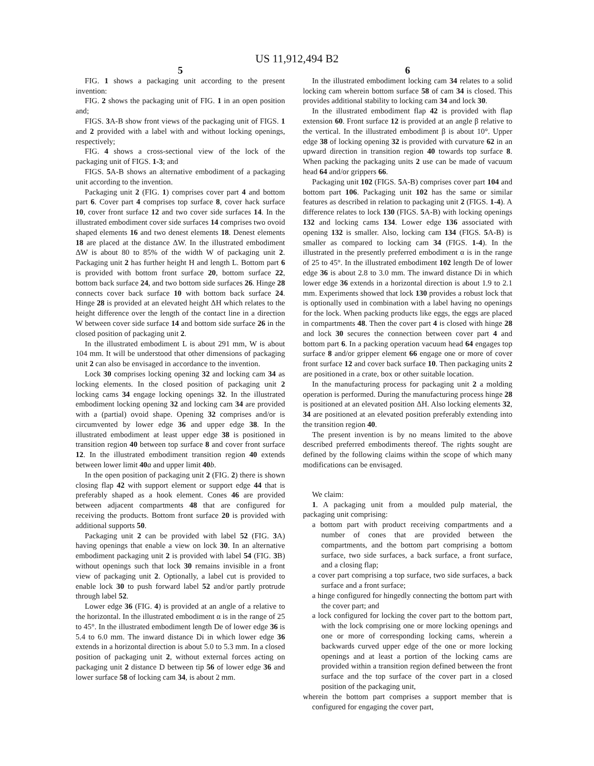US 11,912,494 B2
5
FIG. 1 shows a packaging unit according to the present invention:
FIG. 2 shows the packaging unit of FIG. 1 in an open position and;
FIGS. 3 A-B show front views of the packaging unit of FIGS. 1 and 2 provided with a label with and without locking openings, respectively;
FIG. 4 shows a cross-sectional view of the lock of the packaging unit of FIGS. 1-3; and
FIGS. 5 A-B shows an alternative embodiment of a packaging unit according to the invention.
Packaging unit 2 (FIG. 1) comprises cover part 4 and bottom part 6. Cover part 4 comprises top surface 8, cover hack surface 10, cover front surface 12 and two cover side surfaces 14. In the illustrated embodiment cover side surfaces 14 comprises two ovoid shaped elements 16 and two denest elements 18. Denest elements 18 are placed at the distance ΔW. In the illustrated embodiment ΔW is about 80 to 85% of the width W of packaging unit 2. Packaging unit 2 has further height H and length L. Bottom part 6 is provided with bottom front surface 20, bottom surface 22, bottom back surface 24, and two bottom side surfaces 26. Hinge 28 connects cover back surface 10 with bottom back surface 24. Hinge 28 is provided at an elevated height ΔH which relates to the height difference over the length of the contact line in a direction W between cover side surface 14 and bottom side surface 26 in the closed position of packaging unit 2.
In the illustrated embodiment L is about 291 mm, W is about 104 mm. It will be understood that other dimensions of packaging unit 2 can also be envisaged in accordance to the invention.
Lock 30 comprises locking opening 32 and locking cam 34 as locking elements. In the closed position of packaging unit 2 locking cams 34 engage locking openings 32. In the illustrated embodiment locking opening 32 and locking cam 34 are provided with a (partial) ovoid shape. Opening 32 comprises and/or is circumvented by lower edge 36 and upper edge 38. In the illustrated embodiment at least upper edge 38 is positioned in transition region 40 between top surface 8 and cover front surface 12. In the illustrated embodiment transition region 40 extends between lower limit 40 a and upper limit 40 b.
In the open position of packaging unit 2 (FIG. 2) there is shown closing flap 42 with support element or support edge 44 that is preferably shaped as a hook element. Cones 46 are provided between adjacent compartments 48 that are configured for receiving the products. Bottom front surface 20 is provided with additional supports 50.
Packaging unit 2 can be provided with label 52 (FIG. 3 A) having openings that enable a view on lock 30. In an alternative embodiment packaging unit 2 is provided with label 54 (FIG. 3 B) without openings such that lock 30 remains invisible in a front view of packaging unit 2. Optionally, a label cut is provided to enable lock 30 to push forward label 52 and/or partly protrude through label 52.
Lower edge 36 (FIG. 4) is provided at an angle of a relative to the horizontal. In the illustrated embodiment α is in the range of 25 to 45°. In the illustrated embodiment length De of lower edge 36 is 5.4 to 6.0 mm. The inward distance Di in which lower edge 36 extends in a horizontal direction is about 5.0 to 5.3 mm. In a closed position of packaging unit 2, without external forces acting on packaging unit 2 distance D between tip 56 of lower edge 36 and lower surface 58 of locking cam 34, is about 2 mm.
6
In the illustrated embodiment locking cam 34 relates to a solid locking cam wherein bottom surface 58 of cam 34 is closed. This provides additional stability to locking cam 34 and lock 30.
In the illustrated embodiment flap 42 is provided with flap extension 60. Front surface 12 is provided at an angle β relative to the vertical. In the illustrated embodiment β is about 10°. Upper edge 38 of locking opening 32 is provided with curvature 62 in an upward direction in transition region 40 towards top surface 8. When packing the packaging units 2 use can be made of vacuum head 64 and/or grippers 66.
Packaging unit 102 (FIGS. 5 A-B) comprises cover part 104 and bottom part 106. Packaging unit 102 has the same or similar features as described in relation to packaging unit 2 (FIGS. 1-4). A difference relates to lock 130 (FIGS. 5 A-B) with locking openings 132 and locking cams 134. Lower edge 136 associated with opening 132 is smaller. Also, locking cam 134 (FIGS. 5 A-B) is smaller as compared to locking cam 34 (FIGS. 1-4). In the illustrated in the presently preferred embodiment α is in the range of 25 to 45°. In the illustrated embodiment 102 length De of lower edge 36 is about 2.8 to 3.0 mm. The inward distance Di in which lower edge 36 extends in a horizontal direction is about 1.9 to 2.1 mm. Experiments showed that lock 130 provides a robust lock that is optionally used in combination with a label having no openings for the lock. When packing products like eggs, the eggs are placed in compartments 48. Then the cover part 4 is closed with hinge 28 and lock 30 secures the connection between cover part 4 and bottom part 6. In a packing operation vacuum head 64 engages top surface 8 and/or gripper element 66 engage one or more of cover front surface 12 and cover back surface 10. Then packaging units 2 are positioned in a crate, box or other suitable location.
In the manufacturing process for packaging unit 2 a molding operation is performed. During the manufacturing process hinge 28 is positioned at an elevated position ΔH. Also locking elements 32, 34 are positioned at an elevated position preferably extending into the transition region 40.
The present invention is by no means limited to the above described preferred embodiments thereof. The rights sought are defined by the following claims within the scope of which many modifications can be envisaged.
We claim:
1. A packaging unit from a moulded pulp material, the packaging unit comprising:
a bottom part with product receiving compartments and a number of cones that are provided between the compartments, and the bottom part comprising a bottom surface, two side surfaces, a back surface, a front surface, and a closing flap;
a cover part comprising a top surface, two side surfaces, a back surface and a front surface;
a hinge configured for hingedly connecting the bottom part with the cover part; and
a lock configured for locking the cover part to the bottom part, with the lock comprising one or more locking openings and one or more of corresponding locking cams, wherein a backwards curved upper edge of the one or more locking openings and at least a portion of the locking cams are provided within a transition region defined between the front surface and the top surface of the cover part in a closed position of the packaging unit,
wherein the bottom part comprises a support member that is configured for engaging the cover part,